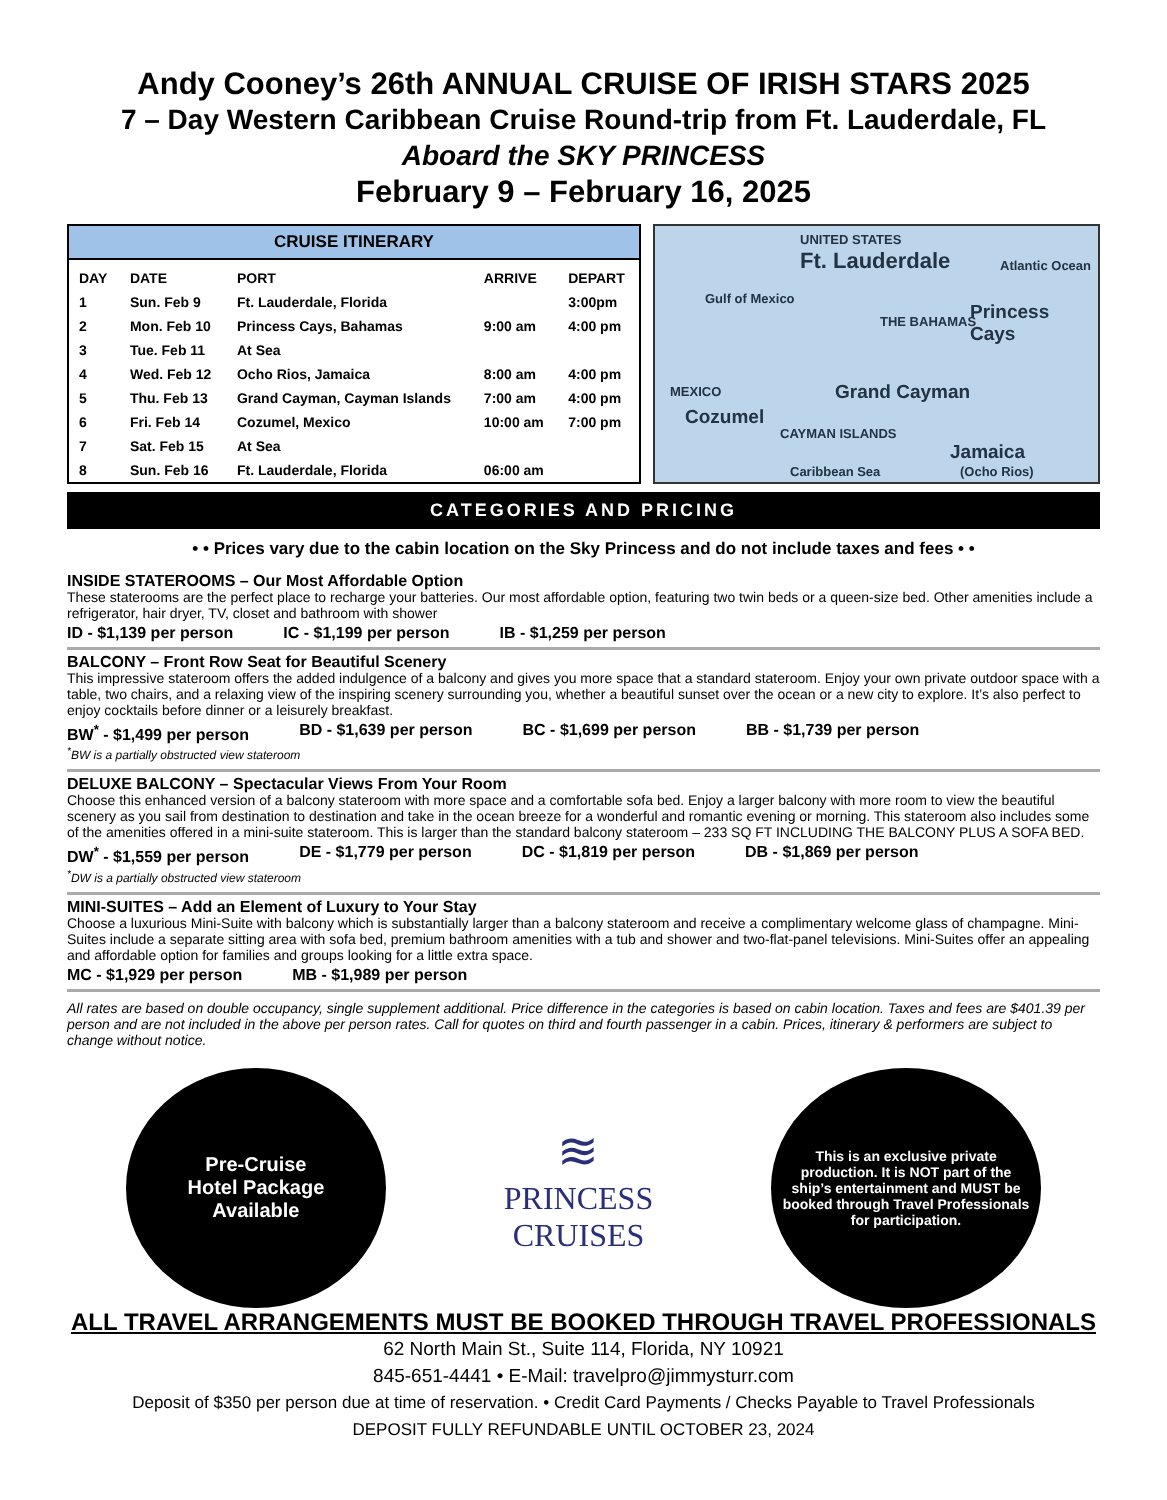Andy Cooney’s 26th ANNUAL CRUISE OF IRISH STARS 2025
7 – Day Western Caribbean Cruise Round-trip from Ft. Lauderdale, FL
Aboard the SKY PRINCESS
February 9 – February 16, 2025
CRUISE ITINERARY
| DAY | DATE | PORT | ARRIVE | DEPART |
| --- | --- | --- | --- | --- |
| 1 | Sun. Feb 9 | Ft. Lauderdale, Florida | | 3:00pm |
| 2 | Mon. Feb 10 | Princess Cays, Bahamas | 9:00 am | 4:00 pm |
| 3 | Tue. Feb 11 | At Sea | | |
| 4 | Wed. Feb 12 | Ocho Rios, Jamaica | 8:00 am | 4:00 pm |
| 5 | Thu. Feb 13 | Grand Cayman, Cayman Islands | 7:00 am | 4:00 pm |
| 6 | Fri. Feb 14 | Cozumel, Mexico | 10:00 am | 7:00 pm |
| 7 | Sat. Feb 15 | At Sea | | |
| 8 | Sun. Feb 16 | Ft. Lauderdale, Florida | 06:00 am | |
UNITED STATES
Ft. Lauderdale Atlantic Ocean
Gulf of Mexico
THE BAHAMAS Princess Cays
MEXICO
Cozumel
Grand Cayman
CAYMAN ISLANDS
Jamaica
(Ocho Rios) Caribbean Sea
CATEGORIES AND PRICING
• • Prices vary due to the cabin location on the Sky Princess and do not include taxes and fees • •
INSIDE STATEROOMS – Our Most Affordable Option
These staterooms are the perfect place to recharge your batteries. Our most affordable option, featuring two twin beds or a queen-size bed. Other amenities include a refrigerator, hair dryer, TV, closet and bathroom with shower
ID - $1,139 per person IC - $1,199 per person IB - $1,259 per person
BALCONY – Front Row Seat for Beautiful Scenery
This impressive stateroom offers the added indulgence of a balcony and gives you more space that a standard stateroom. Enjoy your own private outdoor space with a table, two chairs, and a relaxing view of the inspiring scenery surrounding you, whether a beautiful sunset over the ocean or a new city to explore. It’s also perfect to enjoy cocktails before dinner or a leisurely breakfast.
BW<sup>*</sup> - $1,499 per person BD - $1,639 per person BC - $1,699 per person BB - $1,739 per person
<sup>*</sup> BW is a partially obstructed view stateroom
DELUXE BALCONY – Spectacular Views From Your Room
Choose this enhanced version of a balcony stateroom with more space and a comfortable sofa bed. Enjoy a larger balcony with more room to view the beautiful scenery as you sail from destination to destination and take in the ocean breeze for a wonderful and romantic evening or morning. This stateroom also includes some of the amenities offered in a mini-suite stateroom. This is larger than the standard balcony stateroom – 233 SQ FT INCLUDING THE BALCONY PLUS A SOFA BED.
DW<sup>*</sup> - $1,559 per person DE - $1,779 per person DC - $1,819 per person DB - $1,869 per person
<sup>*</sup> DW is a partially obstructed view stateroom
MINI-SUITES – Add an Element of Luxury to Your Stay
Choose a luxurious Mini-Suite with balcony which is substantially larger than a balcony stateroom and receive a complimentary welcome glass of champagne. Mini-Suites include a separate sitting area with sofa bed, premium bathroom amenities with a tub and shower and two-flat-panel televisions. Mini-Suites offer an appealing and affordable option for families and groups looking for a little extra space.
MC - $1,929 per person MB - $1,989 per person
All rates are based on double occupancy, single supplement additional. Price difference in the categories is based on cabin location. Taxes and fees are $401.39 per person and are not included in the above per person rates. Call for quotes on third and fourth passenger in a cabin. Prices, itinerary & performers are subject to change without notice.
Pre-Cruise
Hotel Package
Available
≋
PRINCESS
CRUISES
This is an exclusive private production. It is NOT part of the ship’s entertainment and MUST be booked through Travel Professionals for participation.
ALL TRAVEL ARRANGEMENTS MUST BE BOOKED THROUGH TRAVEL PROFESSIONALS
62 North Main St., Suite 114, Florida, NY 10921
845-651-4441 • E-Mail: travelpro@jimmysturr.com
Deposit of $350 per person due at time of reservation. • Credit Card Payments / Checks Payable to Travel Professionals
DEPOSIT FULLY REFUNDABLE UNTIL OCTOBER 23, 2024